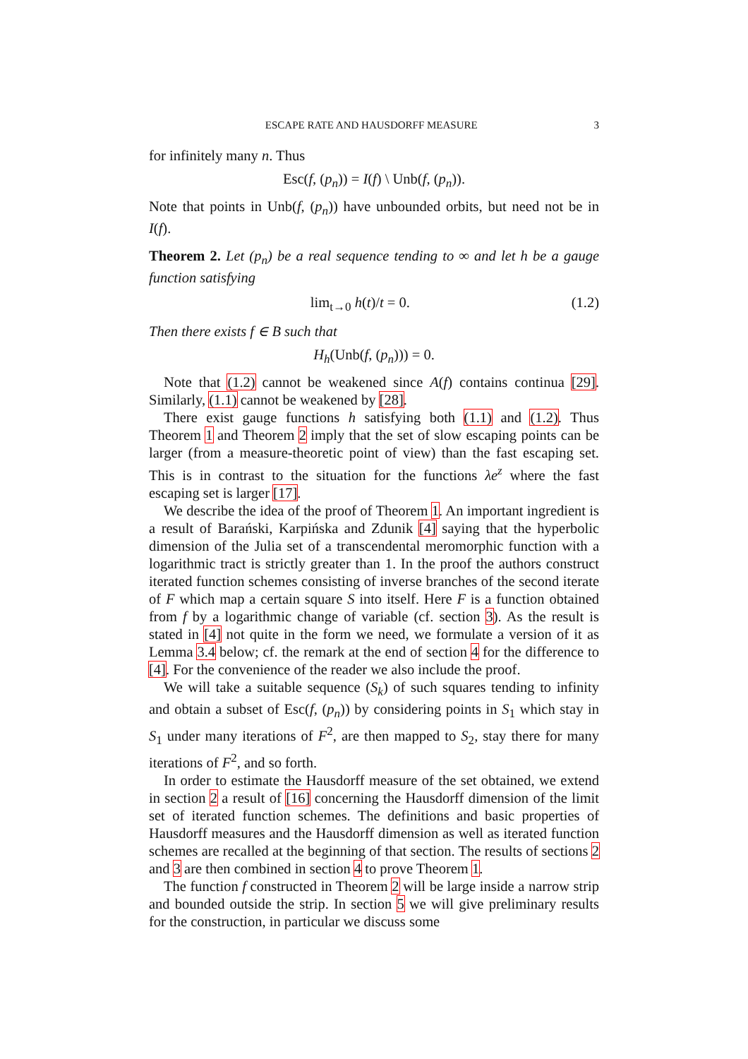ESCAPE RATE AND HAUSDORFF MEASURE 3
for infinitely many n. Thus
Esc(f, (p<sub>n</sub>)) = I(f) \ Unb(f, (p<sub>n</sub>)).
Note that points in Unb(f, (p<sub>n</sub>)) have unbounded orbits, but need not be in I(f).
Theorem 2. Let (p<sub>n</sub>) be a real sequence tending to ∞ and let h be a gauge function satisfying
lim<sub>t→0</sub> h(t)/t = 0. (1.2)
Then there exists f ∈ B such that
H<sub>h</sub>(Unb(f, (p<sub>n</sub>))) = 0.
Note that (1.2) cannot be weakened since A(f) contains continua [29]. Similarly, (1.1) cannot be weakened by [28].
There exist gauge functions h satisfying both (1.1) and (1.2). Thus Theorem 1 and Theorem 2 imply that the set of slow escaping points can be larger (from a measure-theoretic point of view) than the fast escaping set. This is in contrast to the situation for the functions λe<sup>z</sup> where the fast escaping set is larger [17].
We describe the idea of the proof of Theorem 1. An important ingredient is a result of Barański, Karpińska and Zdunik [4] saying that the hyperbolic dimension of the Julia set of a transcendental meromorphic function with a logarithmic tract is strictly greater than 1. In the proof the authors construct iterated function schemes consisting of inverse branches of the second iterate of F which map a certain square S into itself. Here F is a function obtained from f by a logarithmic change of variable (cf. section 3). As the result is stated in [4] not quite in the form we need, we formulate a version of it as Lemma 3.4 below; cf. the remark at the end of section 4 for the difference to [4]. For the convenience of the reader we also include the proof.
We will take a suitable sequence (S<sub>k</sub>) of such squares tending to infinity and obtain a subset of Esc(f, (p<sub>n</sub>)) by considering points in S<sub>1</sub> which stay in S<sub>1</sub> under many iterations of F<sup>2</sup>, are then mapped to S<sub>2</sub>, stay there for many iterations of F<sup>2</sup>, and so forth.
In order to estimate the Hausdorff measure of the set obtained, we extend in section 2 a result of [16] concerning the Hausdorff dimension of the limit set of iterated function schemes. The definitions and basic properties of Hausdorff measures and the Hausdorff dimension as well as iterated function schemes are recalled at the beginning of that section. The results of sections 2 and 3 are then combined in section 4 to prove Theorem 1.
The function f constructed in Theorem 2 will be large inside a narrow strip and bounded outside the strip. In section 5 we will give preliminary results for the construction, in particular we discuss some